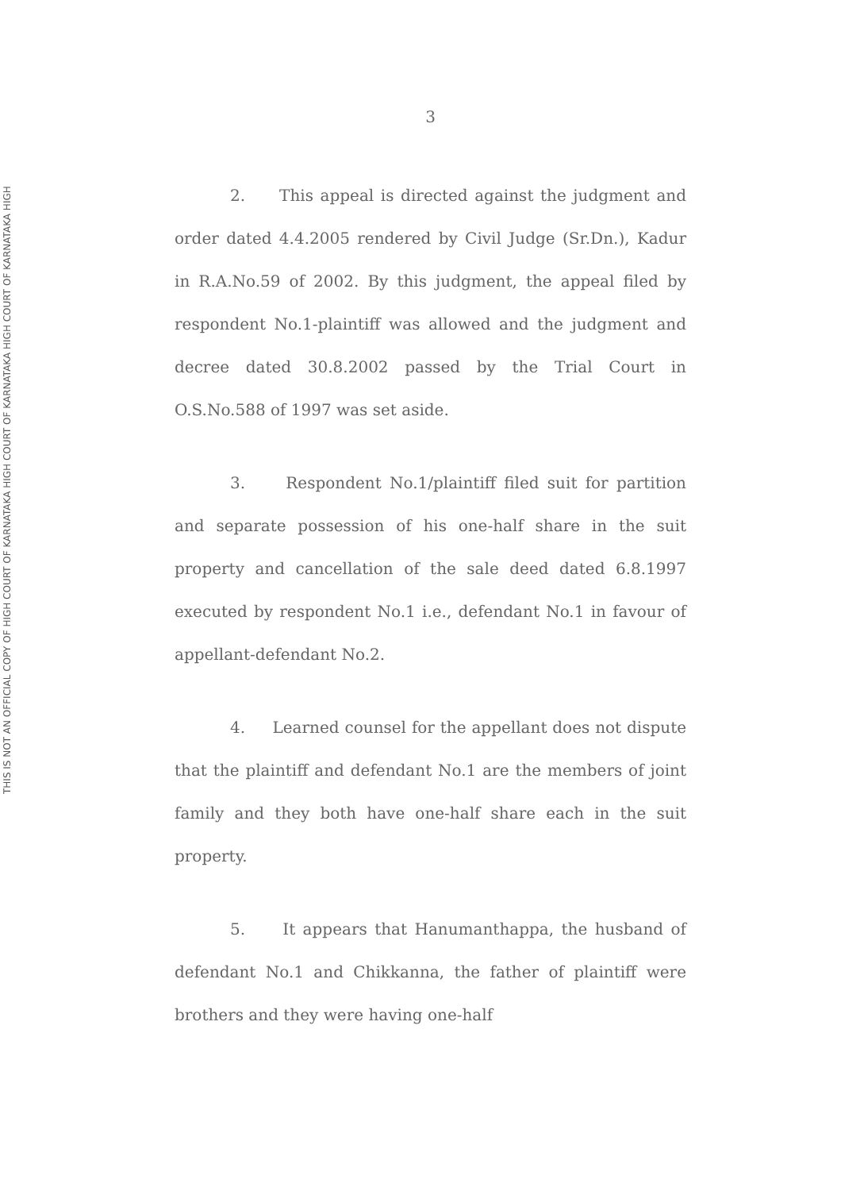THIS IS NOT AN OFFICIAL COPY OF HIGH COURT OF KARNATAKA HIGH COURT OF KARNATAKA HIGH COURT OF KARNATAKA HIGH
3
2. This appeal is directed against the judgment and order dated 4.4.2005 rendered by Civil Judge (Sr.Dn.), Kadur in R.A.No.59 of 2002. By this judgment, the appeal filed by respondent No.1-plaintiff was allowed and the judgment and decree dated 30.8.2002 passed by the Trial Court in O.S.No.588 of 1997 was set aside.
3. Respondent No.1/plaintiff filed suit for partition and separate possession of his one-half share in the suit property and cancellation of the sale deed dated 6.8.1997 executed by respondent No.1 i.e., defendant No.1 in favour of appellant-defendant No.2.
4. Learned counsel for the appellant does not dispute that the plaintiff and defendant No.1 are the members of joint family and they both have one-half share each in the suit property.
5. It appears that Hanumanthappa, the husband of defendant No.1 and Chikkanna, the father of plaintiff were brothers and they were having one-half